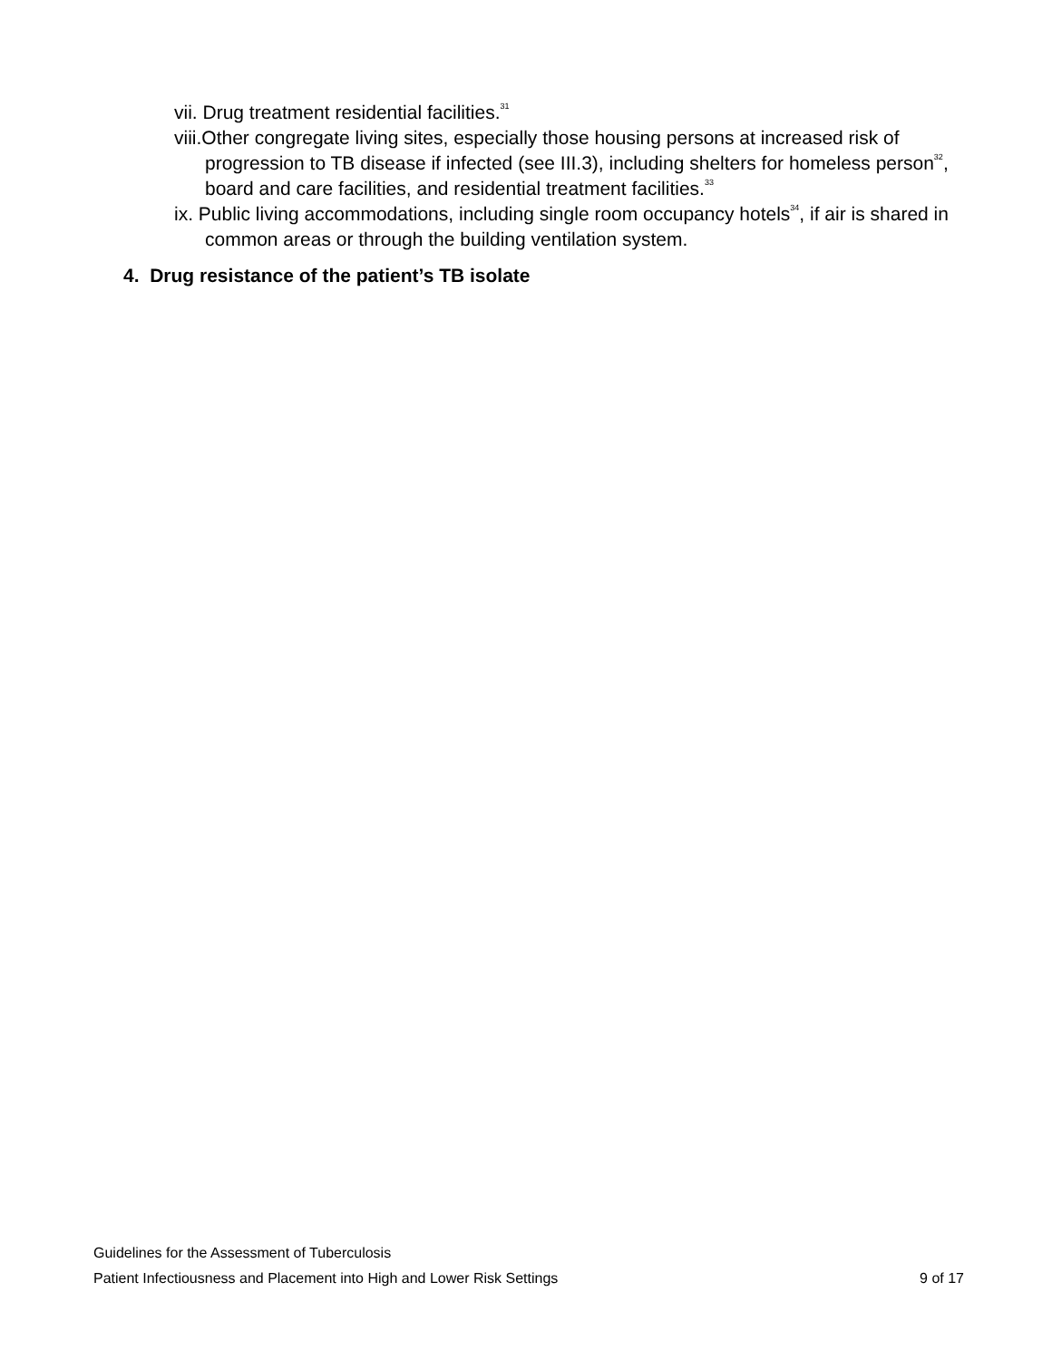vii. Drug treatment residential facilities.<sup>31</sup>
viii.Other congregate living sites, especially those housing persons at increased risk of progression to TB disease if infected (see III.3), including shelters for homeless person<sup>32</sup>, board and care facilities, and residential treatment facilities.<sup>33</sup>
ix. Public living accommodations, including single room occupancy hotels<sup>34</sup>, if air is shared in common areas or through the building ventilation system.
4. Drug resistance of the patient’s TB isolate
Guidelines for the Assessment of Tuberculosis
Patient Infectiousness and Placement into High and Lower Risk Settings 9 of 17